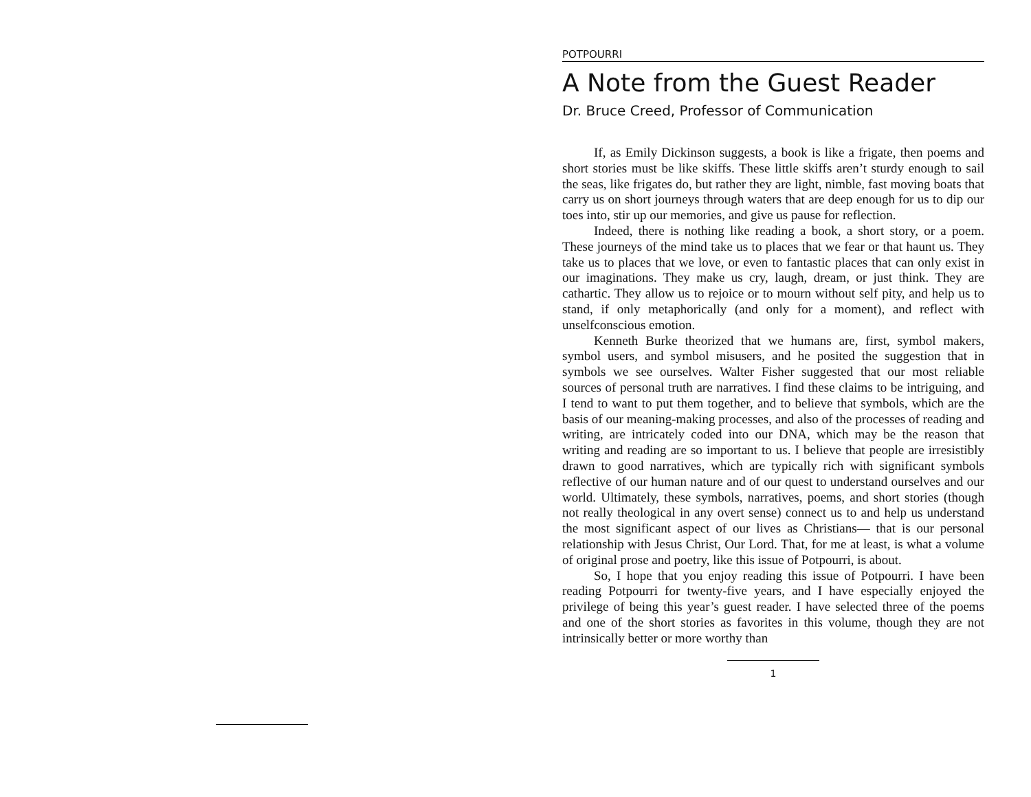POTPOURRI
A Note from the Guest Reader
Dr. Bruce Creed, Professor of Communication
If, as Emily Dickinson suggests, a book is like a frigate, then poems and short stories must be like skiffs. These little skiffs aren’t sturdy enough to sail the seas, like frigates do, but rather they are light, nimble, fast moving boats that carry us on short journeys through waters that are deep enough for us to dip our toes into, stir up our memories, and give us pause for reflection.
Indeed, there is nothing like reading a book, a short story, or a poem. These journeys of the mind take us to places that we fear or that haunt us. They take us to places that we love, or even to fantastic places that can only exist in our imaginations. They make us cry, laugh, dream, or just think. They are cathartic. They allow us to rejoice or to mourn without self pity, and help us to stand, if only metaphorically (and only for a moment), and reflect with unselfconscious emotion.
Kenneth Burke theorized that we humans are, first, symbol makers, symbol users, and symbol misusers, and he posited the suggestion that in symbols we see ourselves. Walter Fisher suggested that our most reliable sources of personal truth are narratives. I find these claims to be intriguing, and I tend to want to put them together, and to believe that symbols, which are the basis of our meaning-making processes, and also of the processes of reading and writing, are intricately coded into our DNA, which may be the reason that writing and reading are so important to us. I believe that people are irresistibly drawn to good narratives, which are typically rich with significant symbols reflective of our human nature and of our quest to understand ourselves and our world. Ultimately, these symbols, narratives, poems, and short stories (though not really theological in any overt sense) connect us to and help us understand the most significant aspect of our lives as Christians— that is our personal relationship with Jesus Christ, Our Lord. That, for me at least, is what a volume of original prose and poetry, like this issue of Potpourri, is about.
So, I hope that you enjoy reading this issue of Potpourri. I have been reading Potpourri for twenty-five years, and I have especially enjoyed the privilege of being this year’s guest reader. I have selected three of the poems and one of the short stories as favorites in this volume, though they are not intrinsically better or more worthy than
1